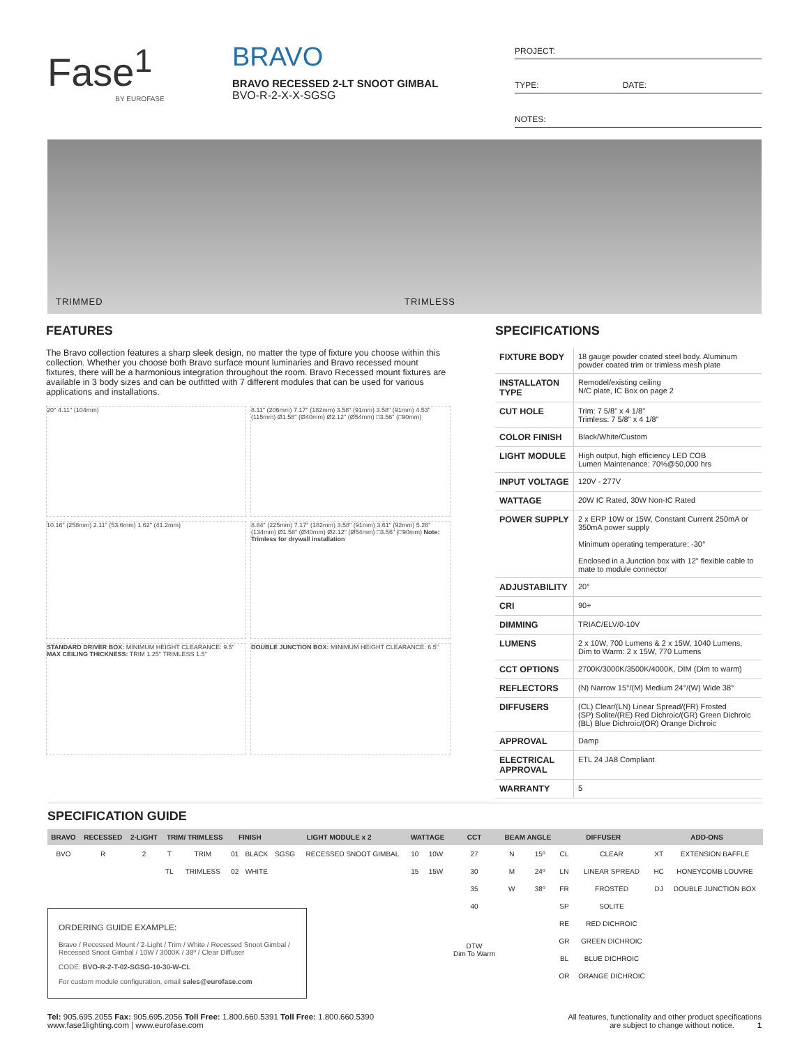Fase<sup>1</sup>
BY EUROFASE
BRAVO
BRAVO RECESSED 2-LT SNOOT GIMBAL
BVO-R-2-X-X-SGSG
PROJECT:
TYPE: DATE:
NOTES:
TRIMMED TRIMLESS
FEATURES
The Bravo collection features a sharp sleek design, no matter the type of fixture you choose within this collection. Whether you choose both Bravo surface mount luminaries and Bravo recessed mount fixtures, there will be a harmonious integration throughout the room. Bravo Recessed mount fixtures are available in 3 body sizes and can be outfitted with 7 different modules that can be used for various applications and installations.
20° 4.11" (104mm)
8.11" (206mm) 7.17" (182mm) 3.58" (91mm) 3.58" (91mm) 4.53" (115mm) Ø1.58" (Ø40mm) Ø2.12" (Ø54mm) □3.56" (□90mm)
10.16" (258mm) 2.11" (53.6mm) 1.62" (41.2mm)
8.84" (225mm) 7.17" (182mm) 3.58" (91mm) 3.61" (92mm) 5.28" (134mm) Ø1.58" (Ø40mm) Ø2.12" (Ø54mm) □3.56" (□90mm) Note: Trimless for drywall installation
STANDARD DRIVER BOX: MINIMUM HEIGHT CLEARANCE: 9.5"
MAX CEILING THICKNESS: TRIM 1.25" TRIMLESS 1.5"
DOUBLE JUNCTION BOX: MINIMUM HEIGHT CLEARANCE: 6.5"
SPECIFICATIONS
| FIXTURE BODY | 18 gauge powder coated steel body. Aluminum powder coated trim or trimless mesh plate |
| INSTALLATON TYPE | Remodel/existing ceiling N/C plate, IC Box on page 2 |
| CUT HOLE | Trim: 7 5/8" x 4 1/8" Trimless: 7 5/8" x 4 1/8" |
| COLOR FINISH | Black/White/Custom |
| LIGHT MODULE | High output, high efficiency LED COB Lumen Maintenance: 70%@50,000 hrs |
| INPUT VOLTAGE | 120V - 277V |
| WATTAGE | 20W IC Rated, 30W Non-IC Rated |
| POWER SUPPLY | 2 x ERP 10W or 15W, Constant Current 250mA or 350mA power supply Minimum operating temperature: -30° Enclosed in a Junction box with 12" flexible cable to mate to module connector |
| ADJUSTABILITY | 20° |
| CRI | 90+ |
| DIMMING | TRIAC/ELV/0-10V |
| LUMENS | 2 x 10W, 700 Lumens & 2 x 15W, 1040 Lumens, Dim to Warm: 2 x 15W, 770 Lumens |
| CCT OPTIONS | 2700K/3000K/3500K/4000K, DIM (Dim to warm) |
| REFLECTORS | (N) Narrow 15°/(M) Medium 24°/(W) Wide 38° |
| DIFFUSERS | (CL) Clear/(LN) Linear Spread/(FR) Frosted (SP) Solite/(RE) Red Dichroic/(GR) Green Dichroic (BL) Blue Dichroic/(OR) Orange Dichroic |
| APPROVAL | Damp |
| ELECTRICAL APPROVAL | ETL 24 JA8 Compliant |
| WARRANTY | 5 |
SPECIFICATION GUIDE
| BRAVO | RECESSED | 2-LIGHT | TRIM/ TRIMLESS | | FINISH | | LIGHT MODULE x 2 | | WATTAGE | | CCT | BEAM ANGLE | | DIFFUSER | | ADD-ONS | |
| --- | --- | --- | --- | --- | --- | --- | --- | --- | --- | --- | --- | --- | --- | --- | --- | --- | --- |
| BVO | R | 2 | T | TRIM | 01 | BLACK | SGSG | RECESSED SNOOT GIMBAL | 10 | 10W | 27 | N | 15º | CL | CLEAR | XT | EXTENSION BAFFLE |
| | | | TL | TRIMLESS | 02 | WHITE | | | 15 | 15W | 30 | M | 24º | LN | LINEAR SPREAD | HC | HONEYCOMB LOUVRE |
| | | | | | | | | | | | 35 | W | 38º | FR | FROSTED | DJ | DOUBLE JUNCTION BOX |
| | | | | | | | | | | | 40 | | | SP | SOLITE | | |
| | | | | | | | | | | | DTW Dim To Warm | | | RE | RED DICHROIC | | |
| | | | | | | | | | | | | | | GR | GREEN DICHROIC | | |
| | | | | | | | | | | | | | | BL | BLUE DICHROIC | | |
| | | | | | | | | | | | | | | OR | ORANGE DICHROIC | | |
ORDERING GUIDE EXAMPLE:
Bravo / Recessed Mount / 2-Light / Trim / White / Recessed Snoot Gimbal / Recessed Snoot Gimbal / 10W / 3000K / 38º / Clear Diffuser
CODE: BVO-R-2-T-02-SGSG-10-30-W-CL
For custom module configuration, email sales@eurofase.com
Tel: 905.695.2055 Fax: 905.695.2056 Toll Free: 1.800.660.5391 Toll Free: 1.800.660.5390
www.fase1lighting.com | www.eurofase.com
All features, functionality and other product specifications
are subject to change without notice. 1